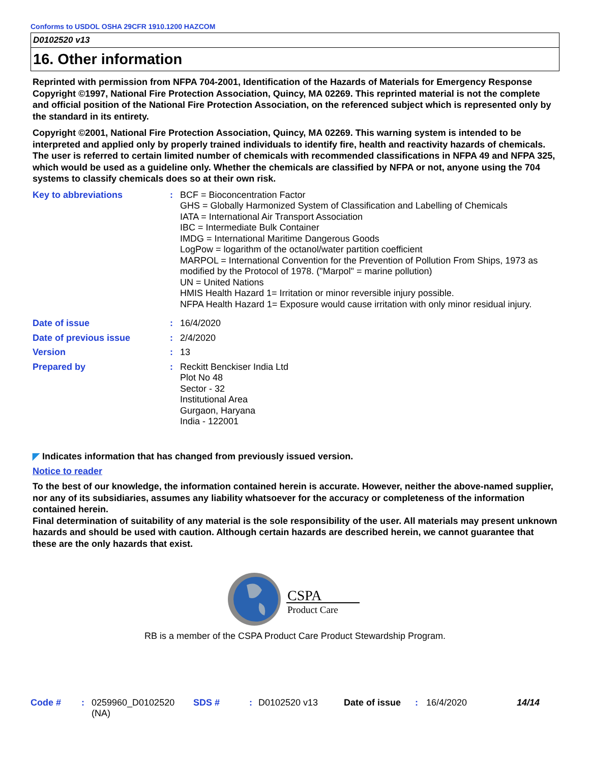Conforms to USDOL OSHA 29CFR 1910.1200 HAZCOM
D0102520 v13
16. Other information
Reprinted with permission from NFPA 704-2001, Identification of the Hazards of Materials for Emergency Response Copyright ©1997, National Fire Protection Association, Quincy, MA 02269. This reprinted material is not the complete and official position of the National Fire Protection Association, on the referenced subject which is represented only by the standard in its entirety.
Copyright ©2001, National Fire Protection Association, Quincy, MA 02269. This warning system is intended to be interpreted and applied only by properly trained individuals to identify fire, health and reactivity hazards of chemicals. The user is referred to certain limited number of chemicals with recommended classifications in NFPA 49 and NFPA 325, which would be used as a guideline only. Whether the chemicals are classified by NFPA or not, anyone using the 704 systems to classify chemicals does so at their own risk.
Key to abbreviations : BCF = Bioconcentration Factor
GHS = Globally Harmonized System of Classification and Labelling of Chemicals
IATA = International Air Transport Association
IBC = Intermediate Bulk Container
IMDG = International Maritime Dangerous Goods
LogPow = logarithm of the octanol/water partition coefficient
MARPOL = International Convention for the Prevention of Pollution From Ships, 1973 as modified by the Protocol of 1978. ("Marpol" = marine pollution)
UN = United Nations
HMIS Health Hazard 1= Irritation or minor reversible injury possible.
NFPA Health Hazard 1= Exposure would cause irritation with only minor residual injury.
Date of issue : 16/4/2020
Date of previous issue : 2/4/2020
Version : 13
Prepared by : Reckitt Benckiser India Ltd
Plot No 48
Sector - 32
Institutional Area
Gurgaon, Haryana
India - 122001
◤ Indicates information that has changed from previously issued version.
Notice to reader
To the best of our knowledge, the information contained herein is accurate. However, neither the above-named supplier, nor any of its subsidiaries, assumes any liability whatsoever for the accuracy or completeness of the information contained herein.
Final determination of suitability of any material is the sole responsibility of the user. All materials may present unknown hazards and should be used with caution. Although certain hazards are described herein, we cannot guarantee that these are the only hazards that exist.
CSPA
Product Care
RB is a member of the CSPA Product Care Product Stewardship Program.
Code # : 0259960_D0102520 (NA)
SDS # : D0102520 v13 Date of issue
: 16/4/2020 14/14